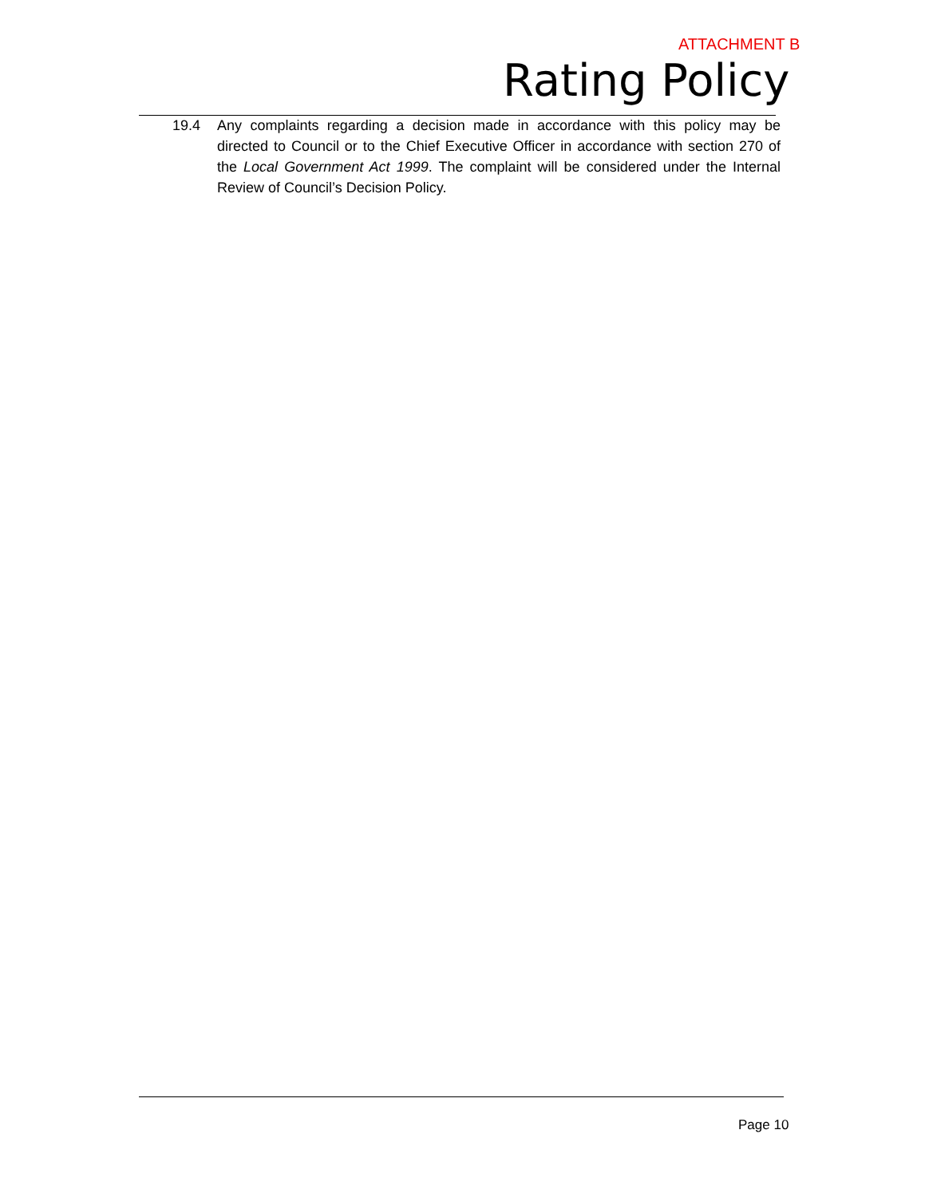ATTACHMENT B
Rating Policy
19.4 Any complaints regarding a decision made in accordance with this policy may be directed to Council or to the Chief Executive Officer in accordance with section 270 of the Local Government Act 1999. The complaint will be considered under the Internal Review of Council’s Decision Policy.
Page 10